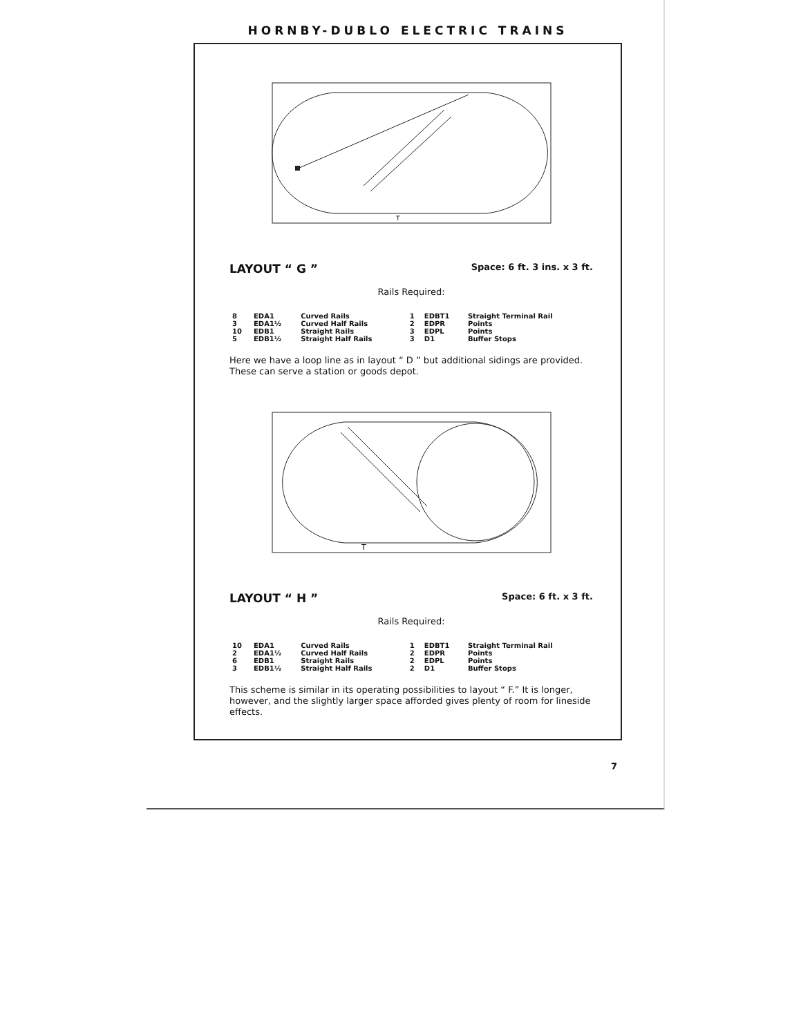HORNBY-DUBLO ELECTRIC TRAINS
T
LAYOUT “ G ” Space: 6 ft. 3 ins. x 3 ft.
Rails Required:
| 8 | EDA1 | Curved Rails | 1 | EDBT1 | Straight Terminal Rail |
| 3 | EDA1½ | Curved Half Rails | 2 | EDPR | Points |
| 10 | EDB1 | Straight Rails | 3 | EDPL | Points |
| 5 | EDB1½ | Straight Half Rails | 3 | D1 | Buffer Stops |
Here we have a loop line as in layout “ D ” but additional sidings are provided. These can serve a station or goods depot.
T
LAYOUT “ H ” Space: 6 ft. x 3 ft.
Rails Required:
| 10 | EDA1 | Curved Rails | 1 | EDBT1 | Straight Terminal Rail |
| 2 | EDA1½ | Curved Half Rails | 2 | EDPR | Points |
| 6 | EDB1 | Straight Rails | 2 | EDPL | Points |
| 3 | EDB1½ | Straight Half Rails | 2 | D1 | Buffer Stops |
This scheme is similar in its operating possibilities to layout “ F.” It is longer, however, and the slightly larger space afforded gives plenty of room for lineside effects.
7